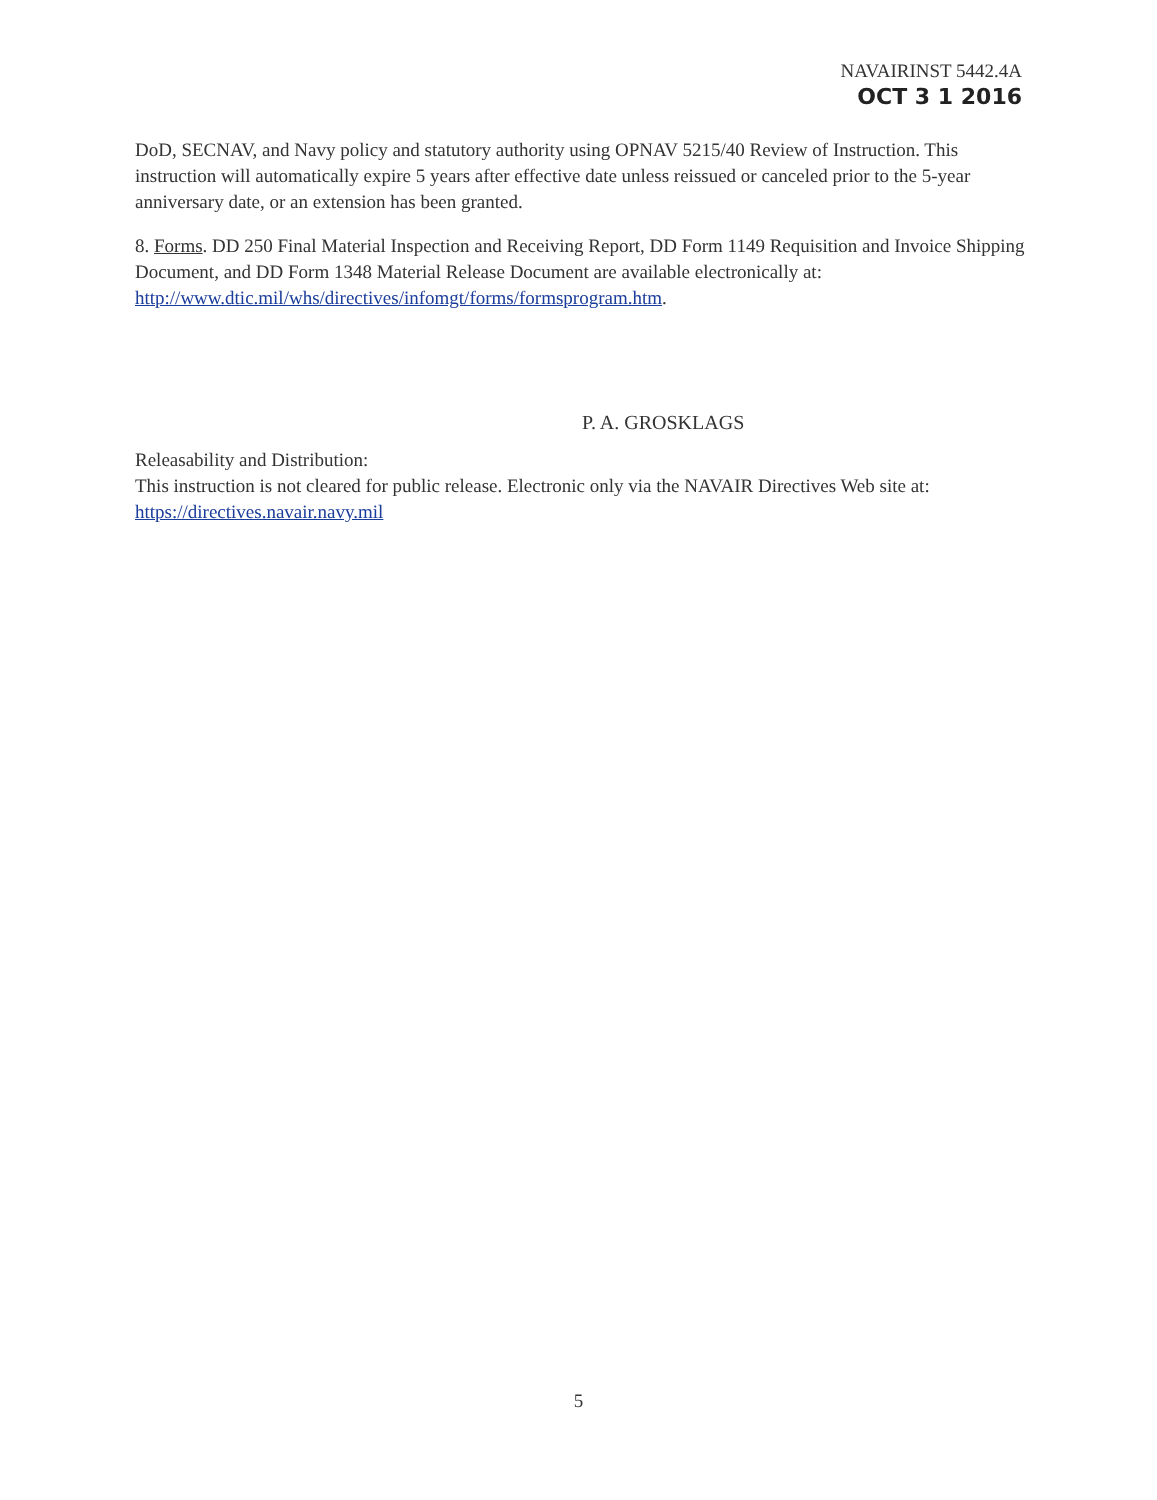NAVAIRINST 5442.4A
OCT 3 1 2016
DoD, SECNAV, and Navy policy and statutory authority using OPNAV 5215/40 Review of Instruction. This instruction will automatically expire 5 years after effective date unless reissued or canceled prior to the 5-year anniversary date, or an extension has been granted.
8. Forms. DD 250 Final Material Inspection and Receiving Report, DD Form 1149 Requisition and Invoice Shipping Document, and DD Form 1348 Material Release Document are available electronically at: http://www.dtic.mil/whs/directives/infomgt/forms/formsprogram.htm.
P. A. GROSKLAGS
Releasability and Distribution:
This instruction is not cleared for public release. Electronic only via the NAVAIR Directives Web site at: https://directives.navair.navy.mil
5